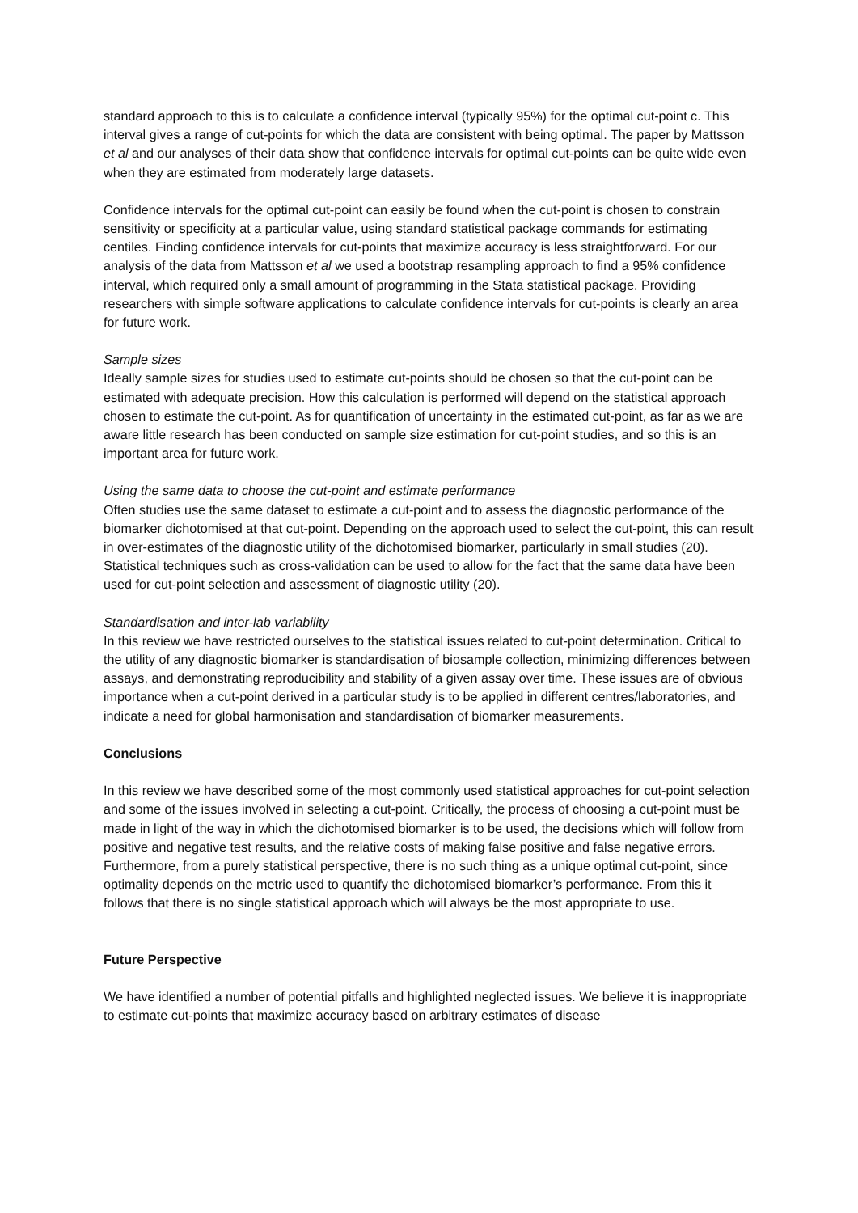standard approach to this is to calculate a confidence interval (typically 95%) for the optimal cut-point c. This interval gives a range of cut-points for which the data are consistent with being optimal. The paper by Mattsson et al and our analyses of their data show that confidence intervals for optimal cut-points can be quite wide even when they are estimated from moderately large datasets.
Confidence intervals for the optimal cut-point can easily be found when the cut-point is chosen to constrain sensitivity or specificity at a particular value, using standard statistical package commands for estimating centiles. Finding confidence intervals for cut-points that maximize accuracy is less straightforward. For our analysis of the data from Mattsson et al we used a bootstrap resampling approach to find a 95% confidence interval, which required only a small amount of programming in the Stata statistical package. Providing researchers with simple software applications to calculate confidence intervals for cut-points is clearly an area for future work.
Sample sizes
Ideally sample sizes for studies used to estimate cut-points should be chosen so that the cut-point can be estimated with adequate precision. How this calculation is performed will depend on the statistical approach chosen to estimate the cut-point. As for quantification of uncertainty in the estimated cut-point, as far as we are aware little research has been conducted on sample size estimation for cut-point studies, and so this is an important area for future work.
Using the same data to choose the cut-point and estimate performance
Often studies use the same dataset to estimate a cut-point and to assess the diagnostic performance of the biomarker dichotomised at that cut-point. Depending on the approach used to select the cut-point, this can result in over-estimates of the diagnostic utility of the dichotomised biomarker, particularly in small studies (20). Statistical techniques such as cross-validation can be used to allow for the fact that the same data have been used for cut-point selection and assessment of diagnostic utility (20).
Standardisation and inter-lab variability
In this review we have restricted ourselves to the statistical issues related to cut-point determination. Critical to the utility of any diagnostic biomarker is standardisation of biosample collection, minimizing differences between assays, and demonstrating reproducibility and stability of a given assay over time. These issues are of obvious importance when a cut-point derived in a particular study is to be applied in different centres/laboratories, and indicate a need for global harmonisation and standardisation of biomarker measurements.
Conclusions
In this review we have described some of the most commonly used statistical approaches for cut-point selection and some of the issues involved in selecting a cut-point. Critically, the process of choosing a cut-point must be made in light of the way in which the dichotomised biomarker is to be used, the decisions which will follow from positive and negative test results, and the relative costs of making false positive and false negative errors. Furthermore, from a purely statistical perspective, there is no such thing as a unique optimal cut-point, since optimality depends on the metric used to quantify the dichotomised biomarker’s performance. From this it follows that there is no single statistical approach which will always be the most appropriate to use.
Future Perspective
We have identified a number of potential pitfalls and highlighted neglected issues. We believe it is inappropriate to estimate cut-points that maximize accuracy based on arbitrary estimates of disease